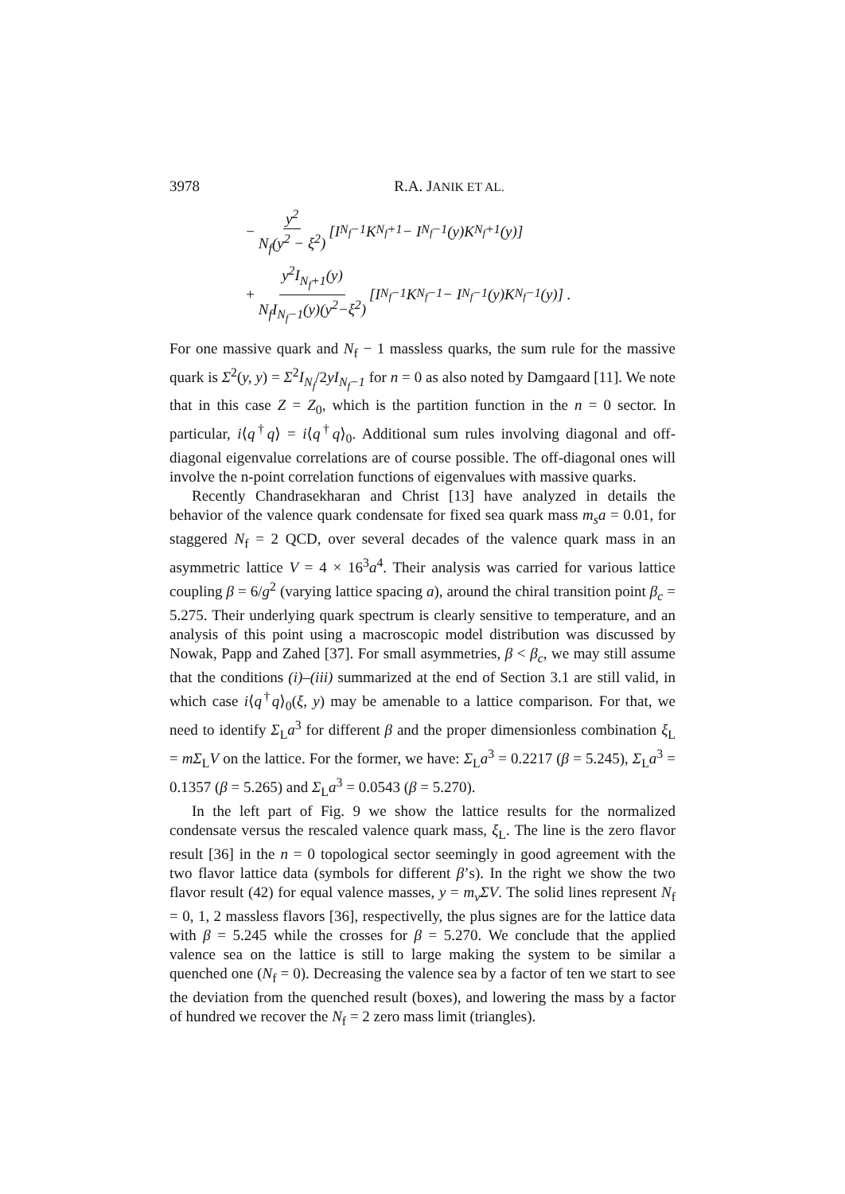3978 R.A. JANIK ET AL.
− y<sup>2</sup> N<sub>f</sub>(y<sup>2</sup> − ξ<sup>2</sup>) [I<sub>N<sub>f</sub>−1</sub>K<sub>N<sub>f</sub>+1</sub> − I<sub>N<sub>f</sub>−1</sub>(y)K<sub>N<sub>f</sub>+1</sub>(y)]
+ y<sup>2</sup>I<sub>N<sub>f</sub>+1</sub>(y) N<sub>f</sub>I<sub>N<sub>f</sub>−1</sub>(y)(y<sup>2</sup>−ξ<sup>2</sup>) [I<sub>N<sub>f</sub>−1</sub>K<sub>N<sub>f</sub>−1</sub> − I<sub>N<sub>f</sub>−1</sub>(y)K<sub>N<sub>f</sub>−1</sub>(y)] .
For one massive quark and N<sub>f</sub> − 1 massless quarks, the sum rule for the massive quark is Σ<sup>2</sup>(y, y) = Σ<sup>2</sup>I<sub>N<sub>f</sub></sub>/2yI<sub>N<sub>f</sub>−1</sub> for n = 0 as also noted by Damgaard [11]. We note that in this case Z = Z<sub>0</sub>, which is the partition function in the n = 0 sector. In particular, i⟨q<sup>†</sup>q⟩ = i⟨q<sup>†</sup>q⟩<sub>0</sub>. Additional sum rules involving diagonal and off-diagonal eigenvalue correlations are of course possible. The off-diagonal ones will involve the n-point correlation functions of eigenvalues with massive quarks.
Recently Chandrasekharan and Christ [13] have analyzed in details the behavior of the valence quark condensate for fixed sea quark mass m<sub>s</sub>a = 0.01, for staggered N<sub>f</sub> = 2 QCD, over several decades of the valence quark mass in an asymmetric lattice V = 4 × 16<sup>3</sup>a<sup>4</sup>. Their analysis was carried for various lattice coupling β = 6/g<sup>2</sup> (varying lattice spacing a), around the chiral transition point β<sub>c</sub> = 5.275. Their underlying quark spectrum is clearly sensitive to temperature, and an analysis of this point using a macroscopic model distribution was discussed by Nowak, Papp and Zahed [37]. For small asymmetries, β < β<sub>c</sub>, we may still assume that the conditions (i)–(iii) summarized at the end of Section 3.1 are still valid, in which case i⟨q<sup>†</sup>q⟩<sub>0</sub>(ξ, y) may be amenable to a lattice comparison. For that, we need to identify Σ<sub>L</sub>a<sup>3</sup> for different β and the proper dimensionless combination ξ<sub>L</sub> = mΣ<sub>L</sub>V on the lattice. For the former, we have: Σ<sub>L</sub>a<sup>3</sup> = 0.2217 (β = 5.245), Σ<sub>L</sub>a<sup>3</sup> = 0.1357 (β = 5.265) and Σ<sub>L</sub>a<sup>3</sup> = 0.0543 (β = 5.270).
In the left part of Fig. 9 we show the lattice results for the normalized condensate versus the rescaled valence quark mass, ξ<sub>L</sub>. The line is the zero flavor result [36] in the n = 0 topological sector seemingly in good agreement with the two flavor lattice data (symbols for different β’s). In the right we show the two flavor result (42) for equal valence masses, y = m<sub>v</sub>ΣV. The solid lines represent N<sub>f</sub> = 0, 1, 2 massless flavors [36], respectivelly, the plus signes are for the lattice data with β = 5.245 while the crosses for β = 5.270. We conclude that the applied valence sea on the lattice is still to large making the system to be similar a quenched one (N<sub>f</sub> = 0). Decreasing the valence sea by a factor of ten we start to see the deviation from the quenched result (boxes), and lowering the mass by a factor of hundred we recover the N<sub>f</sub> = 2 zero mass limit (triangles).